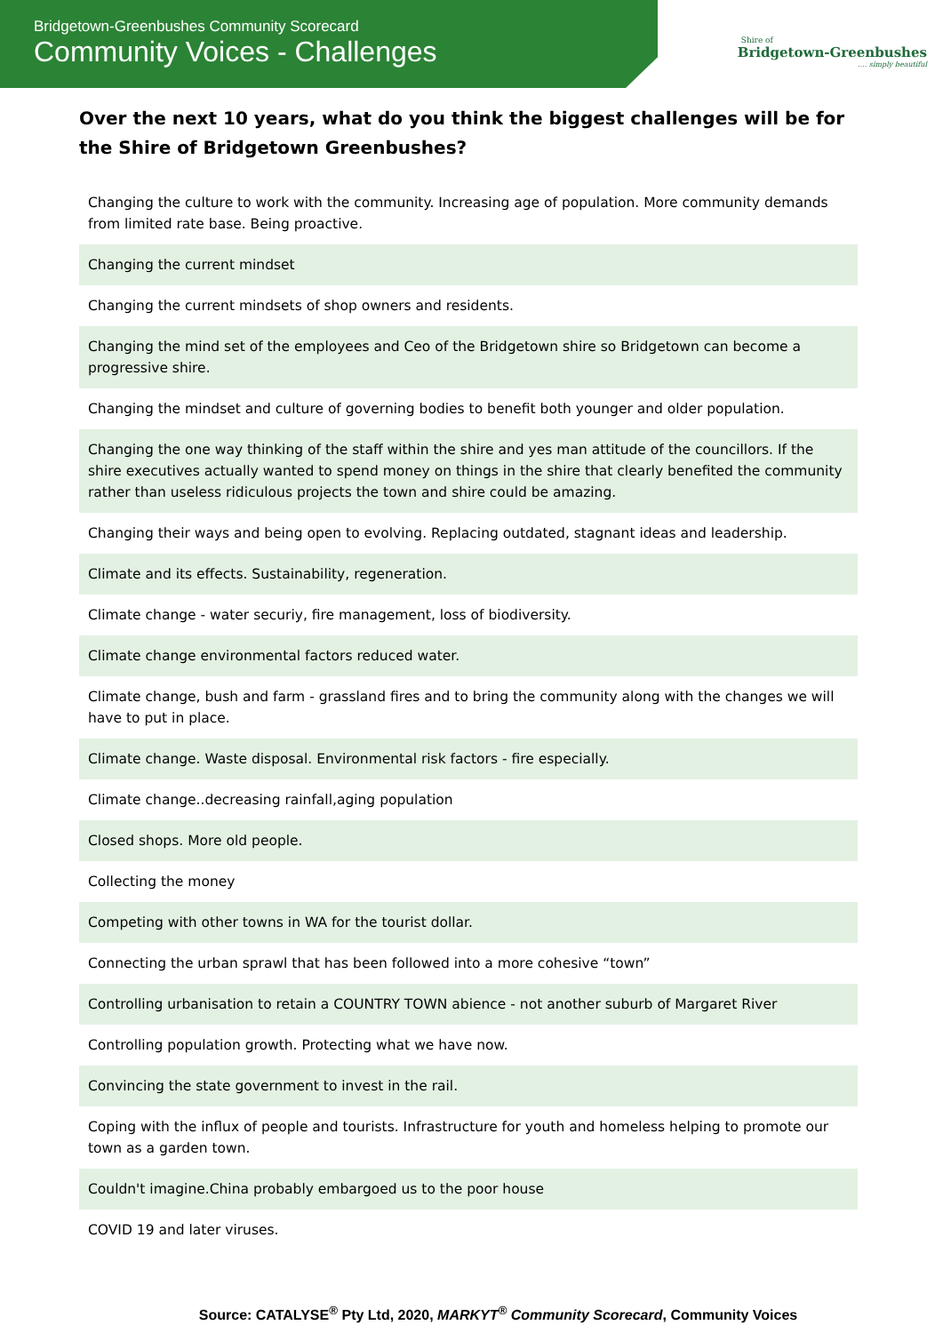Bridgetown-Greenbushes Community Scorecard
Community Voices - Challenges
Shire of
Bridgetown-Greenbushes
.... simply beautiful
Over the next 10 years, what do you think the biggest challenges will be for the Shire of Bridgetown Greenbushes?
| Changing the culture to work with the community. Increasing age of population. More community demands from limited rate base. Being proactive. |
| Changing the current mindset |
| Changing the current mindsets of shop owners and residents. |
| Changing the mind set of the employees and Ceo of the Bridgetown shire so Bridgetown can become a progressive shire. |
| Changing the mindset and culture of governing bodies to benefit both younger and older population. |
| Changing the one way thinking of the staff within the shire and yes man attitude of the councillors. If the shire executives actually wanted to spend money on things in the shire that clearly benefited the community rather than useless ridiculous projects the town and shire could be amazing. |
| Changing their ways and being open to evolving. Replacing outdated, stagnant ideas and leadership. |
| Climate and its effects. Sustainability, regeneration. |
| Climate change - water securiy, fire management, loss of biodiversity. |
| Climate change environmental factors reduced water. |
| Climate change, bush and farm - grassland fires and to bring the community along with the changes we will have to put in place. |
| Climate change. Waste disposal. Environmental risk factors - fire especially. |
| Climate change..decreasing rainfall,aging population |
| Closed shops. More old people. |
| Collecting the money |
| Competing with other towns in WA for the tourist dollar. |
| Connecting the urban sprawl that has been followed into a more cohesive “town” |
| Controlling urbanisation to retain a COUNTRY TOWN abience - not another suburb of Margaret River |
| Controlling population growth. Protecting what we have now. |
| Convincing the state government to invest in the rail. |
| Coping with the influx of people and tourists. Infrastructure for youth and homeless helping to promote our town as a garden town. |
| Couldn't imagine.China probably embargoed us to the poor house |
| COVID 19 and later viruses. |
Source: CATALYSE<sup>®</sup> Pty Ltd, 2020, MARKYT<sup>®</sup> Community Scorecard, Community Voices